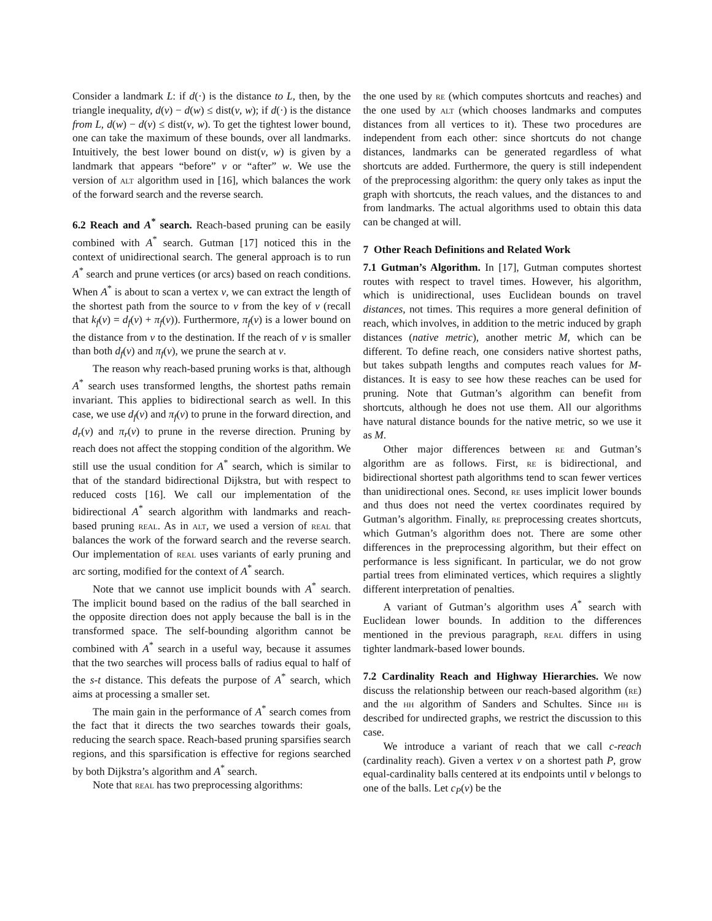Consider a landmark L: if d(·) is the distance to L, then, by the triangle inequality, d(v) − d(w) ≤ dist(v, w); if d(·) is the distance from L, d(w) − d(v) ≤ dist(v, w). To get the tightest lower bound, one can take the maximum of these bounds, over all landmarks. Intuitively, the best lower bound on dist(v, w) is given by a landmark that appears “before” v or “after” w. We use the version of alt algorithm used in [16], which balances the work of the forward search and the reverse search.
6.2 Reach and A<sup>*</sup> search. Reach-based pruning can be easily combined with A<sup>*</sup> search. Gutman [17] noticed this in the context of unidirectional search. The general approach is to run A<sup>*</sup> search and prune vertices (or arcs) based on reach conditions. When A<sup>*</sup> is about to scan a vertex v, we can extract the length of the shortest path from the source to v from the key of v (recall that k<sub>f</sub>(v) = d<sub>f</sub>(v) + π<sub>f</sub>(v)). Furthermore, π<sub>f</sub>(v) is a lower bound on the distance from v to the destination. If the reach of v is smaller than both d<sub>f</sub>(v) and π<sub>f</sub>(v), we prune the search at v.
The reason why reach-based pruning works is that, although A<sup>*</sup> search uses transformed lengths, the shortest paths remain invariant. This applies to bidirectional search as well. In this case, we use d<sub>f</sub>(v) and π<sub>f</sub>(v) to prune in the forward direction, and d<sub>r</sub>(v) and π<sub>r</sub>(v) to prune in the reverse direction. Pruning by reach does not affect the stopping condition of the algorithm. We still use the usual condition for A<sup>*</sup> search, which is similar to that of the standard bidirectional Dijkstra, but with respect to reduced costs [16]. We call our implementation of the bidirectional A<sup>*</sup> search algorithm with landmarks and reach-based pruning real. As in alt, we used a version of real that balances the work of the forward search and the reverse search. Our implementation of real uses variants of early pruning and arc sorting, modified for the context of A<sup>*</sup> search.
Note that we cannot use implicit bounds with A<sup>*</sup> search. The implicit bound based on the radius of the ball searched in the opposite direction does not apply because the ball is in the transformed space. The self-bounding algorithm cannot be combined with A<sup>*</sup> search in a useful way, because it assumes that the two searches will process balls of radius equal to half of the s-t distance. This defeats the purpose of A<sup>*</sup> search, which aims at processing a smaller set.
The main gain in the performance of A<sup>*</sup> search comes from the fact that it directs the two searches towards their goals, reducing the search space. Reach-based pruning sparsifies search regions, and this sparsification is effective for regions searched by both Dijkstra’s algorithm and A<sup>*</sup> search.
Note that real has two preprocessing algorithms:
the one used by re (which computes shortcuts and reaches) and the one used by alt (which chooses landmarks and computes distances from all vertices to it). These two procedures are independent from each other: since shortcuts do not change distances, landmarks can be generated regardless of what shortcuts are added. Furthermore, the query is still independent of the preprocessing algorithm: the query only takes as input the graph with shortcuts, the reach values, and the distances to and from landmarks. The actual algorithms used to obtain this data can be changed at will.
7 Other Reach Definitions and Related Work
7.1 Gutman’s Algorithm. In [17], Gutman computes shortest routes with respect to travel times. However, his algorithm, which is unidirectional, uses Euclidean bounds on travel distances, not times. This requires a more general definition of reach, which involves, in addition to the metric induced by graph distances (native metric), another metric M, which can be different. To define reach, one considers native shortest paths, but takes subpath lengths and computes reach values for M-distances. It is easy to see how these reaches can be used for pruning. Note that Gutman’s algorithm can benefit from shortcuts, although he does not use them. All our algorithms have natural distance bounds for the native metric, so we use it as M.
Other major differences between re and Gutman’s algorithm are as follows. First, re is bidirectional, and bidirectional shortest path algorithms tend to scan fewer vertices than unidirectional ones. Second, re uses implicit lower bounds and thus does not need the vertex coordinates required by Gutman’s algorithm. Finally, re preprocessing creates shortcuts, which Gutman’s algorithm does not. There are some other differences in the preprocessing algorithm, but their effect on performance is less significant. In particular, we do not grow partial trees from eliminated vertices, which requires a slightly different interpretation of penalties.
A variant of Gutman’s algorithm uses A<sup>*</sup> search with Euclidean lower bounds. In addition to the differences mentioned in the previous paragraph, real differs in using tighter landmark-based lower bounds.
7.2 Cardinality Reach and Highway Hierarchies. We now discuss the relationship between our reach-based algorithm (re) and the hh algorithm of Sanders and Schultes. Since hh is described for undirected graphs, we restrict the discussion to this case.
We introduce a variant of reach that we call c-reach (cardinality reach). Given a vertex v on a shortest path P, grow equal-cardinality balls centered at its endpoints until v belongs to one of the balls. Let c<sub>P</sub>(v) be the